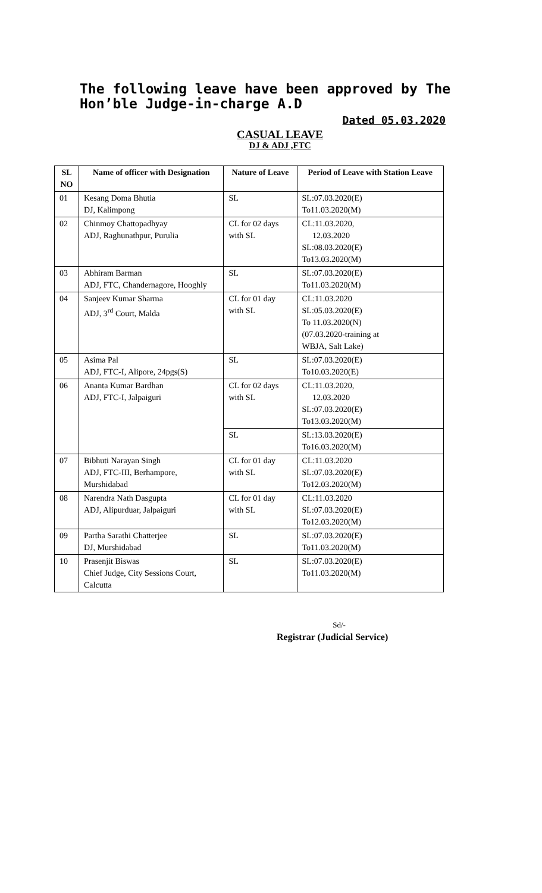The following leave have been approved by The Hon’ble Judge-in-charge A.D
Dated 05.03.2020
CASUAL LEAVE
DJ & ADJ ,FTC
| SL NO | Name of officer with Designation | Nature of Leave | Period of Leave with Station Leave |
| --- | --- | --- | --- |
| 01 | Kesang Doma Bhutia DJ, Kalimpong | SL | SL:07.03.2020(E) To11.03.2020(M) |
| 02 | Chinmoy Chattopadhyay ADJ, Raghunathpur, Purulia | CL for 02 days with SL | CL:11.03.2020, 12.03.2020 SL:08.03.2020(E) To13.03.2020(M) |
| 03 | Abhiram Barman ADJ, FTC, Chandernagore, Hooghly | SL | SL:07.03.2020(E) To11.03.2020(M) |
| 04 | Sanjeev Kumar Sharma ADJ, 3<sup>rd</sup> Court, Malda | CL for 01 day with SL | CL:11.03.2020 SL:05.03.2020(E) To 11.03.2020(N) (07.03.2020-training at WBJA, Salt Lake) |
| 05 | Asima Pal ADJ, FTC-I, Alipore, 24pgs(S) | SL | SL:07.03.2020(E) To10.03.2020(E) |
| 06 | Ananta Kumar Bardhan ADJ, FTC-I, Jalpaiguri | CL for 02 days with SL | CL:11.03.2020, 12.03.2020 SL:07.03.2020(E) To13.03.2020(M) |
| | | SL | SL:13.03.2020(E) To16.03.2020(M) |
| 07 | Bibhuti Narayan Singh ADJ, FTC-III, Berhampore, Murshidabad | CL for 01 day with SL | CL:11.03.2020 SL:07.03.2020(E) To12.03.2020(M) |
| 08 | Narendra Nath Dasgupta ADJ, Alipurduar, Jalpaiguri | CL for 01 day with SL | CL:11.03.2020 SL:07.03.2020(E) To12.03.2020(M) |
| 09 | Partha Sarathi Chatterjee DJ, Murshidabad | SL | SL:07.03.2020(E) To11.03.2020(M) |
| 10 | Prasenjit Biswas Chief Judge, City Sessions Court, Calcutta | SL | SL:07.03.2020(E) To11.03.2020(M) |
Sd/-
Registrar (Judicial Service)